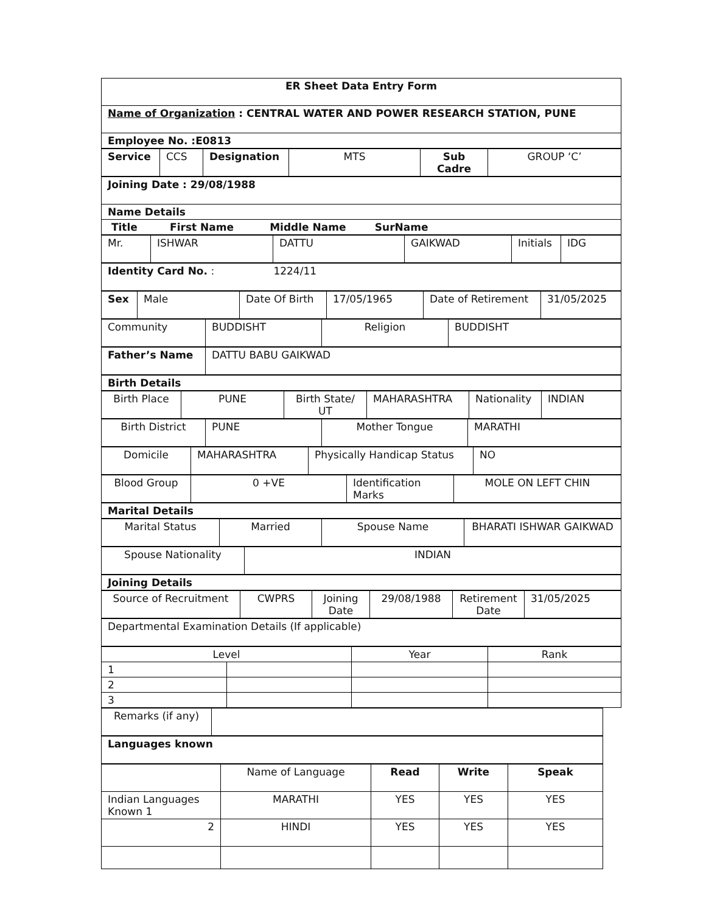| ER Sheet Data Entry Form |
| --- |
| Name of Organization : CENTRAL WATER AND POWER RESEARCH STATION, PUNE |
| Employee No. :E0813 |
| Service | CCS | Designation | MTS | Sub Cadre | GROUP ‘C’ |
| Joining Date : 29/08/1988 |
| Name Details |
| Title First Name Middle Name SurName |
| Mr. | ISHWAR | DATTU | GAIKWAD | Initials | IDG |
| Identity Card No. : 1224/11 |
| Sex | Male | Date Of Birth | 17/05/1965 | Date of Retirement | 31/05/2025 |
| Community | BUDDISHT | Religion | BUDDISHT |
| Father’s Name | DATTU BABU GAIKWAD |
| Birth Details |
| Birth Place | PUNE | Birth State/ UT | MAHARASHTRA | Nationality | INDIAN |
| Birth District | PUNE | Mother Tongue | MARATHI |
| Domicile | MAHARASHTRA | Physically Handicap Status | NO |
| Blood Group | 0 +VE | Identification Marks | MOLE ON LEFT CHIN |
| Marital Details |
| Marital Status | Married | Spouse Name | BHARATI ISHWAR GAIKWAD |
| Spouse Nationality | INDIAN |
| Joining Details |
| Source of Recruitment | CWPRS | Joining Date | 29/08/1988 | Retirement Date | 31/05/2025 |
| Departmental Examination Details (If applicable) |
| Level | | Year | Rank |
| 1 | | | |
| 2 | | | |
| 3 | | | |
| Remarks (if any) | |
| Languages known |
| | Name of Language | Read | Write | Speak |
| Indian Languages Known 1 | MARATHI | YES | YES | YES |
| 2 | HINDI | YES | YES | YES |